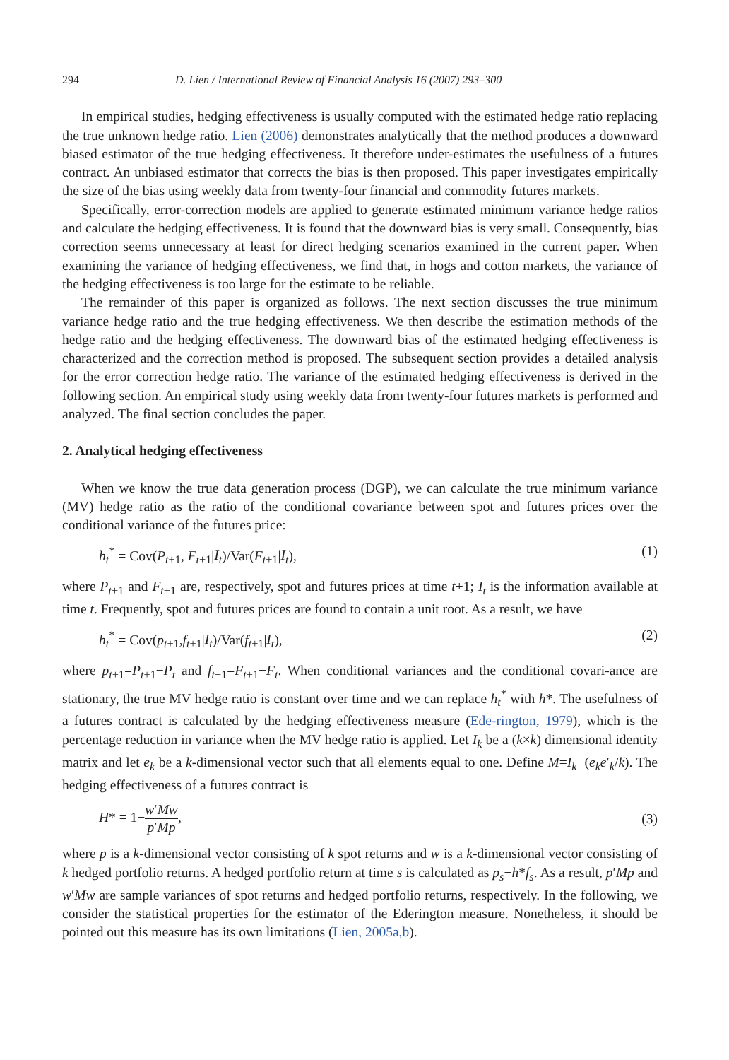294 D. Lien / International Review of Financial Analysis 16 (2007) 293–300
In empirical studies, hedging effectiveness is usually computed with the estimated hedge ratio replacing the true unknown hedge ratio. Lien (2006) demonstrates analytically that the method produces a downward biased estimator of the true hedging effectiveness. It therefore under-estimates the usefulness of a futures contract. An unbiased estimator that corrects the bias is then proposed. This paper investigates empirically the size of the bias using weekly data from twenty-four financial and commodity futures markets.
Specifically, error-correction models are applied to generate estimated minimum variance hedge ratios and calculate the hedging effectiveness. It is found that the downward bias is very small. Consequently, bias correction seems unnecessary at least for direct hedging scenarios examined in the current paper. When examining the variance of hedging effectiveness, we find that, in hogs and cotton markets, the variance of the hedging effectiveness is too large for the estimate to be reliable.
The remainder of this paper is organized as follows. The next section discusses the true minimum variance hedge ratio and the true hedging effectiveness. We then describe the estimation methods of the hedge ratio and the hedging effectiveness. The downward bias of the estimated hedging effectiveness is characterized and the correction method is proposed. The subsequent section provides a detailed analysis for the error correction hedge ratio. The variance of the estimated hedging effectiveness is derived in the following section. An empirical study using weekly data from twenty-four futures markets is performed and analyzed. The final section concludes the paper.
2. Analytical hedging effectiveness
When we know the true data generation process (DGP), we can calculate the true minimum variance (MV) hedge ratio as the ratio of the conditional covariance between spot and futures prices over the conditional variance of the futures price:
h<sub>t</sub><sup>*</sup> = Cov(P<sub>t+1</sub>, F<sub>t+1</sub>|I<sub>t</sub>)/Var(F<sub>t+1</sub>|I<sub>t</sub>), (1)
where P<sub>t+1</sub> and F<sub>t+1</sub> are, respectively, spot and futures prices at time t+1; I<sub>t</sub> is the information available at time t. Frequently, spot and futures prices are found to contain a unit root. As a result, we have
h<sub>t</sub><sup>*</sup> = Cov(p<sub>t+1</sub>,f<sub>t+1</sub>|I<sub>t</sub>)/Var(f<sub>t+1</sub>|I<sub>t</sub>), (2)
where p<sub>t+1</sub>=P<sub>t+1</sub>−P<sub>t</sub> and f<sub>t+1</sub>=F<sub>t+1</sub>−F<sub>t</sub>. When conditional variances and the conditional covari-ance are stationary, the true MV hedge ratio is constant over time and we can replace h<sub>t</sub><sup>*</sup> with h*. The usefulness of a futures contract is calculated by the hedging effectiveness measure (Ede-rington, 1979), which is the percentage reduction in variance when the MV hedge ratio is applied. Let I<sub>k</sub> be a (k×k) dimensional identity matrix and let e<sub>k</sub> be a k-dimensional vector such that all elements equal to one. Define M=I<sub>k</sub>−(e<sub>k</sub>e′<sub>k</sub>/k). The hedging effectiveness of a futures contract is
H* = 1−w′Mw p′Mp, (3)
where p is a k-dimensional vector consisting of k spot returns and w is a k-dimensional vector consisting of k hedged portfolio returns. A hedged portfolio return at time s is calculated as p<sub>s</sub>−h*f<sub>s</sub>. As a result, p′Mp and w′Mw are sample variances of spot returns and hedged portfolio returns, respectively. In the following, we consider the statistical properties for the estimator of the Ederington measure. Nonetheless, it should be pointed out this measure has its own limitations (Lien, 2005a,b).